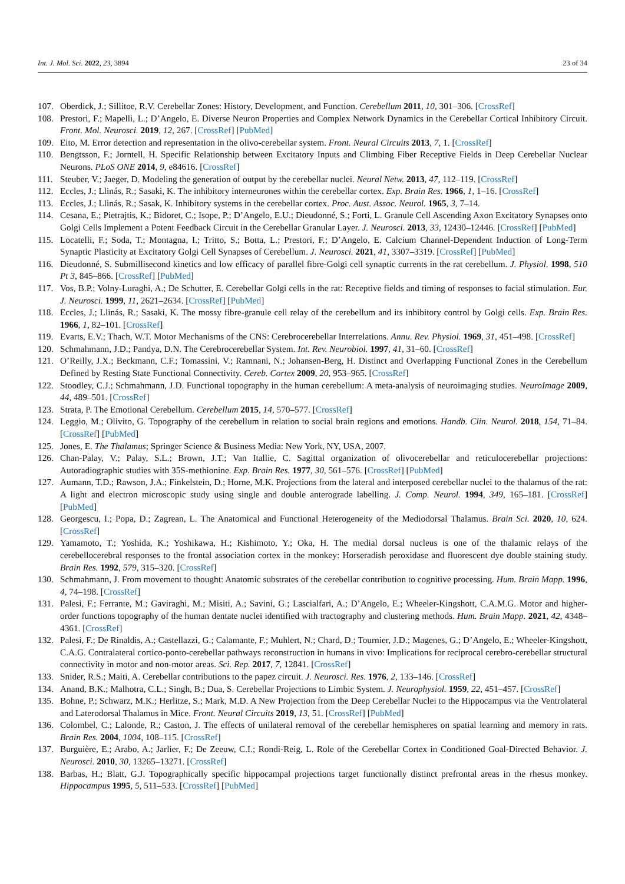Int. J. Mol. Sci. 2022, 23, 3894 23 of 34
107. Oberdick, J.; Sillitoe, R.V. Cerebellar Zones: History, Development, and Function. Cerebellum 2011, 10, 301–306. [CrossRef]
108. Prestori, F.; Mapelli, L.; D’Angelo, E. Diverse Neuron Properties and Complex Network Dynamics in the Cerebellar Cortical Inhibitory Circuit. Front. Mol. Neurosci. 2019, 12, 267. [CrossRef] [PubMed]
109. Eito, M. Error detection and representation in the olivo-cerebellar system. Front. Neural Circuits 2013, 7, 1. [CrossRef]
110. Bengtsson, F.; Jorntell, H. Specific Relationship between Excitatory Inputs and Climbing Fiber Receptive Fields in Deep Cerebellar Nuclear Neurons. PLoS ONE 2014, 9, e84616. [CrossRef]
111. Steuber, V.; Jaeger, D. Modeling the generation of output by the cerebellar nuclei. Neural Netw. 2013, 47, 112–119. [CrossRef]
112. Eccles, J.; Llinás, R.; Sasaki, K. The inhibitory interneurones within the cerebellar cortex. Exp. Brain Res. 1966, 1, 1–16. [CrossRef]
113. Eccles, J.; Llinás, R.; Sasak, K. Inhibitory systems in the cerebellar cortex. Proc. Aust. Assoc. Neurol. 1965, 3, 7–14.
114. Cesana, E.; Pietrajtis, K.; Bidoret, C.; Isope, P.; D’Angelo, E.U.; Dieudonné, S.; Forti, L. Granule Cell Ascending Axon Excitatory Synapses onto Golgi Cells Implement a Potent Feedback Circuit in the Cerebellar Granular Layer. J. Neurosci. 2013, 33, 12430–12446. [CrossRef] [PubMed]
115. Locatelli, F.; Soda, T.; Montagna, I.; Tritto, S.; Botta, L.; Prestori, F.; D’Angelo, E. Calcium Channel-Dependent Induction of Long-Term Synaptic Plasticity at Excitatory Golgi Cell Synapses of Cerebellum. J. Neurosci. 2021, 41, 3307–3319. [CrossRef] [PubMed]
116. Dieudonné, S. Submillisecond kinetics and low efficacy of parallel fibre-Golgi cell synaptic currents in the rat cerebellum. J. Physiol. 1998, 510 Pt 3, 845–866. [CrossRef] [PubMed]
117. Vos, B.P.; Volny-Luraghi, A.; De Schutter, E. Cerebellar Golgi cells in the rat: Receptive fields and timing of responses to facial stimulation. Eur. J. Neurosci. 1999, 11, 2621–2634. [CrossRef] [PubMed]
118. Eccles, J.; Llinás, R.; Sasaki, K. The mossy fibre-granule cell relay of the cerebellum and its inhibitory control by Golgi cells. Exp. Brain Res. 1966, 1, 82–101. [CrossRef]
119. Evarts, E.V.; Thach, W.T. Motor Mechanisms of the CNS: Cerebrocerebellar Interrelations. Annu. Rev. Physiol. 1969, 31, 451–498. [CrossRef]
120. Schmahmann, J.D.; Pandya, D.N. The Cerebrocerebellar System. Int. Rev. Neurobiol. 1997, 41, 31–60. [CrossRef]
121. O’Reilly, J.X.; Beckmann, C.F.; Tomassini, V.; Ramnani, N.; Johansen-Berg, H. Distinct and Overlapping Functional Zones in the Cerebellum Defined by Resting State Functional Connectivity. Cereb. Cortex 2009, 20, 953–965. [CrossRef]
122. Stoodley, C.J.; Schmahmann, J.D. Functional topography in the human cerebellum: A meta-analysis of neuroimaging studies. NeuroImage 2009, 44, 489–501. [CrossRef]
123. Strata, P. The Emotional Cerebellum. Cerebellum 2015, 14, 570–577. [CrossRef]
124. Leggio, M.; Olivito, G. Topography of the cerebellum in relation to social brain regions and emotions. Handb. Clin. Neurol. 2018, 154, 71–84. [CrossRef] [PubMed]
125. Jones, E. The Thalamus; Springer Science & Business Media: New York, NY, USA, 2007.
126. Chan-Palay, V.; Palay, S.L.; Brown, J.T.; Van Itallie, C. Sagittal organization of olivocerebellar and reticulocerebellar projections: Autoradiographic studies with 35S-methionine. Exp. Brain Res. 1977, 30, 561–576. [CrossRef] [PubMed]
127. Aumann, T.D.; Rawson, J.A.; Finkelstein, D.; Horne, M.K. Projections from the lateral and interposed cerebellar nuclei to the thalamus of the rat: A light and electron microscopic study using single and double anterograde labelling. J. Comp. Neurol. 1994, 349, 165–181. [CrossRef] [PubMed]
128. Georgescu, I.; Popa, D.; Zagrean, L. The Anatomical and Functional Heterogeneity of the Mediodorsal Thalamus. Brain Sci. 2020, 10, 624. [CrossRef]
129. Yamamoto, T.; Yoshida, K.; Yoshikawa, H.; Kishimoto, Y.; Oka, H. The medial dorsal nucleus is one of the thalamic relays of the cerebellocerebral responses to the frontal association cortex in the monkey: Horseradish peroxidase and fluorescent dye double staining study. Brain Res. 1992, 579, 315–320. [CrossRef]
130. Schmahmann, J. From movement to thought: Anatomic substrates of the cerebellar contribution to cognitive processing. Hum. Brain Mapp. 1996, 4, 74–198. [CrossRef]
131. Palesi, F.; Ferrante, M.; Gaviraghi, M.; Misiti, A.; Savini, G.; Lascialfari, A.; D’Angelo, E.; Wheeler-Kingshott, C.A.M.G. Motor and higher-order functions topography of the human dentate nuclei identified with tractography and clustering methods. Hum. Brain Mapp. 2021, 42, 4348–4361. [CrossRef]
132. Palesi, F.; De Rinaldis, A.; Castellazzi, G.; Calamante, F.; Muhlert, N.; Chard, D.; Tournier, J.D.; Magenes, G.; D’Angelo, E.; Wheeler-Kingshott, C.A.G. Contralateral cortico-ponto-cerebellar pathways reconstruction in humans in vivo: Implications for reciprocal cerebro-cerebellar structural connectivity in motor and non-motor areas. Sci. Rep. 2017, 7, 12841. [CrossRef]
133. Snider, R.S.; Maiti, A. Cerebellar contributions to the papez circuit. J. Neurosci. Res. 1976, 2, 133–146. [CrossRef]
134. Anand, B.K.; Malhotra, C.L.; Singh, B.; Dua, S. Cerebellar Projections to Limbic System. J. Neurophysiol. 1959, 22, 451–457. [CrossRef]
135. Bohne, P.; Schwarz, M.K.; Herlitze, S.; Mark, M.D. A New Projection from the Deep Cerebellar Nuclei to the Hippocampus via the Ventrolateral and Laterodorsal Thalamus in Mice. Front. Neural Circuits 2019, 13, 51. [CrossRef] [PubMed]
136. Colombel, C.; Lalonde, R.; Caston, J. The effects of unilateral removal of the cerebellar hemispheres on spatial learning and memory in rats. Brain Res. 2004, 1004, 108–115. [CrossRef]
137. Burguière, E.; Arabo, A.; Jarlier, F.; De Zeeuw, C.I.; Rondi-Reig, L. Role of the Cerebellar Cortex in Conditioned Goal-Directed Behavior. J. Neurosci. 2010, 30, 13265–13271. [CrossRef]
138. Barbas, H.; Blatt, G.J. Topographically specific hippocampal projections target functionally distinct prefrontal areas in the rhesus monkey. Hippocampus 1995, 5, 511–533. [CrossRef] [PubMed]